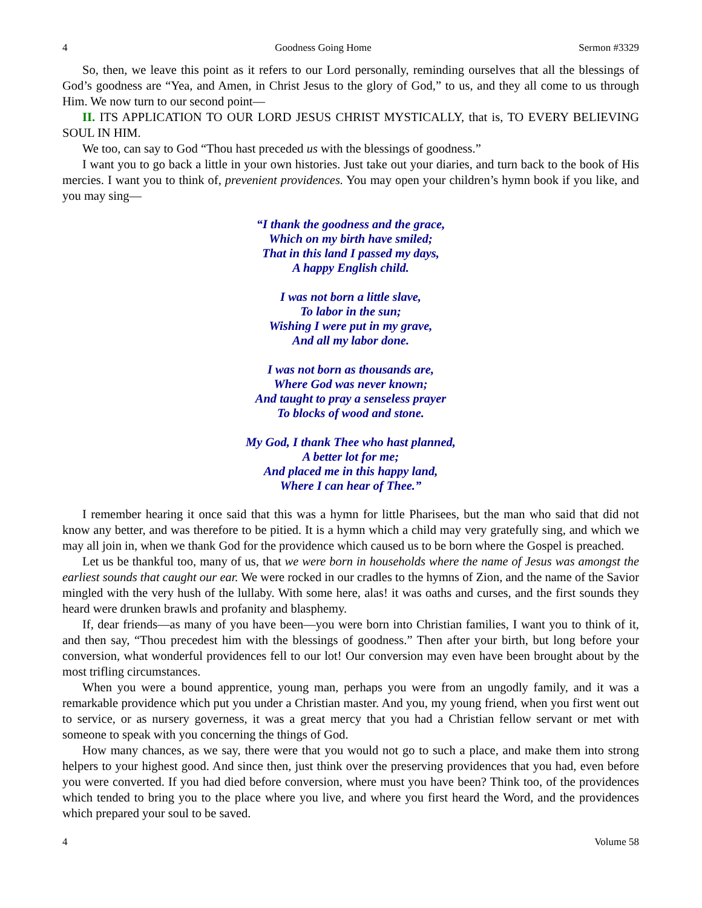4 Goodness Going Home Sermon #3329
So, then, we leave this point as it refers to our Lord personally, reminding ourselves that all the blessings of God’s goodness are “Yea, and Amen, in Christ Jesus to the glory of God,” to us, and they all come to us through Him. We now turn to our second point—
II. ITS APPLICATION TO OUR LORD JESUS CHRIST MYSTICALLY, that is, TO EVERY BELIEVING SOUL IN HIM.
We too, can say to God “Thou hast preceded us with the blessings of goodness.”
I want you to go back a little in your own histories. Just take out your diaries, and turn back to the book of His mercies. I want you to think of, prevenient providences. You may open your children’s hymn book if you like, and you may sing—
“I thank the goodness and the grace,
Which on my birth have smiled;
That in this land I passed my days,
A happy English child.
I was not born a little slave,
To labor in the sun;
Wishing I were put in my grave,
And all my labor done.
I was not born as thousands are,
Where God was never known;
And taught to pray a senseless prayer
To blocks of wood and stone.
My God, I thank Thee who hast planned,
A better lot for me;
And placed me in this happy land,
Where I can hear of Thee.”
I remember hearing it once said that this was a hymn for little Pharisees, but the man who said that did not know any better, and was therefore to be pitied. It is a hymn which a child may very gratefully sing, and which we may all join in, when we thank God for the providence which caused us to be born where the Gospel is preached.
Let us be thankful too, many of us, that we were born in households where the name of Jesus was amongst the earliest sounds that caught our ear. We were rocked in our cradles to the hymns of Zion, and the name of the Savior mingled with the very hush of the lullaby. With some here, alas! it was oaths and curses, and the first sounds they heard were drunken brawls and profanity and blasphemy.
If, dear friends—as many of you have been—you were born into Christian families, I want you to think of it, and then say, “Thou precedest him with the blessings of goodness.” Then after your birth, but long before your conversion, what wonderful providences fell to our lot! Our conversion may even have been brought about by the most trifling circumstances.
When you were a bound apprentice, young man, perhaps you were from an ungodly family, and it was a remarkable providence which put you under a Christian master. And you, my young friend, when you first went out to service, or as nursery governess, it was a great mercy that you had a Christian fellow servant or met with someone to speak with you concerning the things of God.
How many chances, as we say, there were that you would not go to such a place, and make them into strong helpers to your highest good. And since then, just think over the preserving providences that you had, even before you were converted. If you had died before conversion, where must you have been? Think too, of the providences which tended to bring you to the place where you live, and where you first heard the Word, and the providences which prepared your soul to be saved.
4 Volume 58